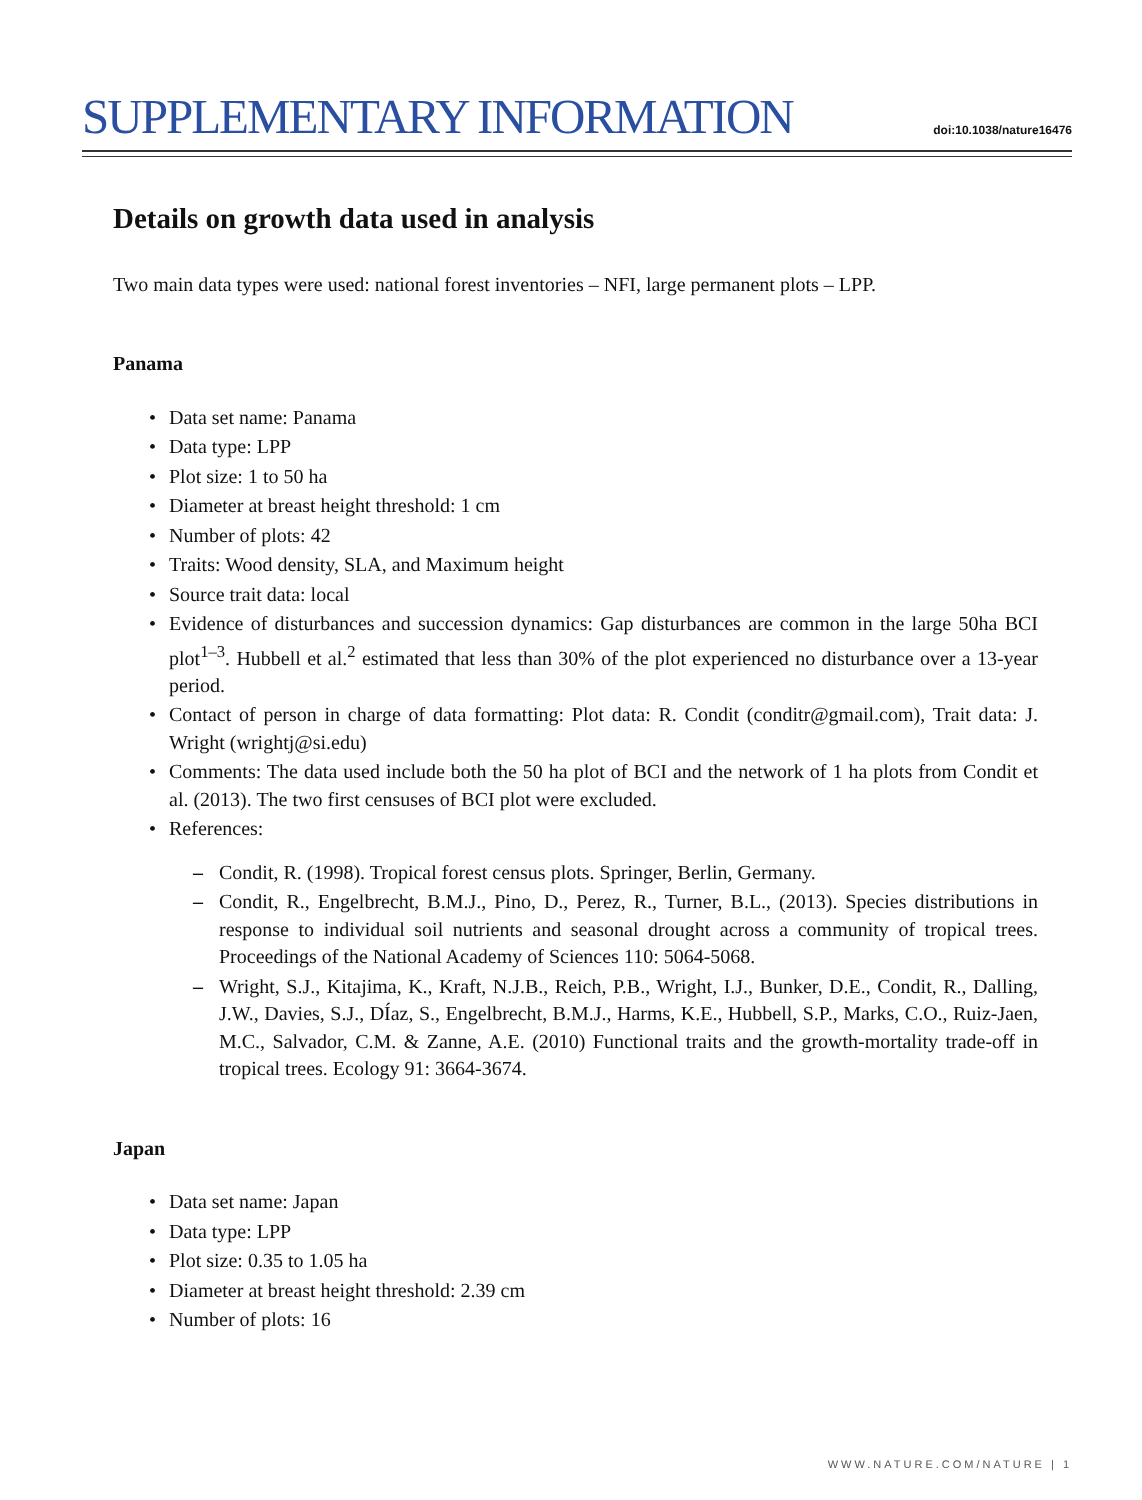SUPPLEMENTARY INFORMATION
doi:10.1038/nature16476
Details on growth data used in analysis
Two main data types were used: national forest inventories – NFI, large permanent plots – LPP.
Panama
• Data set name: Panama
• Data type: LPP
• Plot size: 1 to 50 ha
• Diameter at breast height threshold: 1 cm
• Number of plots: 42
• Traits: Wood density, SLA, and Maximum height
• Source trait data: local
• Evidence of disturbances and succession dynamics: Gap disturbances are common in the large 50ha BCI plot<sup>1–3</sup>. Hubbell et al.<sup>2</sup> estimated that less than 30% of the plot experienced no disturbance over a 13-year period.
• Contact of person in charge of data formatting: Plot data: R. Condit (conditr@gmail.com), Trait data: J. Wright (wrightj@si.edu)
• Comments: The data used include both the 50 ha plot of BCI and the network of 1 ha plots from Condit et al. (2013). The two first censuses of BCI plot were excluded.
• References:
– Condit, R. (1998). Tropical forest census plots. Springer, Berlin, Germany.
– Condit, R., Engelbrecht, B.M.J., Pino, D., Perez, R., Turner, B.L., (2013). Species distributions in response to individual soil nutrients and seasonal drought across a community of tropical trees. Proceedings of the National Academy of Sciences 110: 5064-5068.
– Wright, S.J., Kitajima, K., Kraft, N.J.B., Reich, P.B., Wright, I.J., Bunker, D.E., Condit, R., Dalling, J.W., Davies, S.J., DÍaz, S., Engelbrecht, B.M.J., Harms, K.E., Hubbell, S.P., Marks, C.O., Ruiz-Jaen, M.C., Salvador, C.M. & Zanne, A.E. (2010) Functional traits and the growth-mortality trade-off in tropical trees. Ecology 91: 3664-3674.
Japan
• Data set name: Japan
• Data type: LPP
• Plot size: 0.35 to 1.05 ha
• Diameter at breast height threshold: 2.39 cm
• Number of plots: 16
WWW.NATURE.COM/NATURE | 1